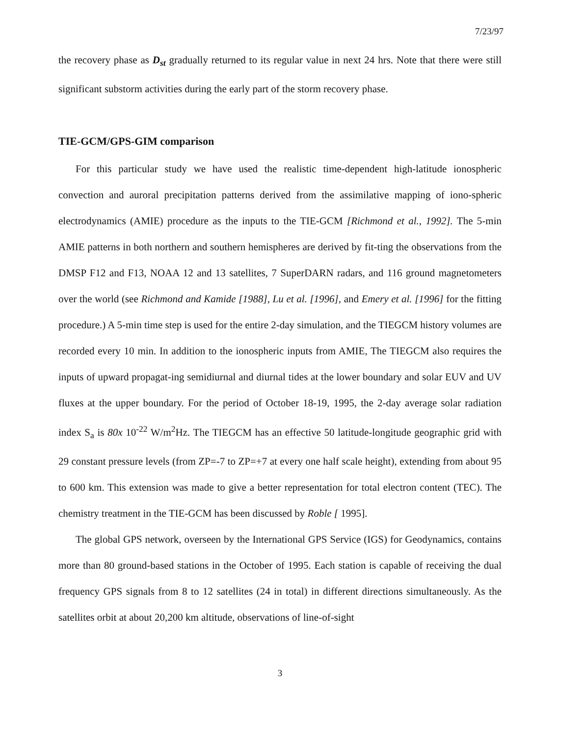7/23/97
the recovery phase as D<sub>st</sub> gradually returned to its regular value in next 24 hrs. Note that there were still significant substorm activities during the early part of the storm recovery phase.
TIE-GCM/GPS-GIM comparison
For this particular study we have used the realistic time-dependent high-latitude ionospheric convection and auroral precipitation patterns derived from the assimilative mapping of iono-spheric electrodynamics (AMIE) procedure as the inputs to the TIE-GCM [Richmond et al., 1992]. The 5-min AMIE patterns in both northern and southern hemispheres are derived by fit-ting the observations from the DMSP F12 and F13, NOAA 12 and 13 satellites, 7 SuperDARN radars, and 116 ground magnetometers over the world (see Richmond and Kamide [1988], Lu et al. [1996], and Emery et al. [1996] for the fitting procedure.) A 5-min time step is used for the entire 2-day simulation, and the TIEGCM history volumes are recorded every 10 min. In addition to the ionospheric inputs from AMIE, The TIEGCM also requires the inputs of upward propagat-ing semidiurnal and diurnal tides at the lower boundary and solar EUV and UV fluxes at the upper boundary. For the period of October 18-19, 1995, the 2-day average solar radiation index S<sub>a</sub> is 80x 10<sup>-22</sup> W/m<sup>2</sup>Hz. The TIEGCM has an effective 50 latitude-longitude geographic grid with 29 constant pressure levels (from ZP=-7 to ZP=+7 at every one half scale height), extending from about 95 to 600 km. This extension was made to give a better representation for total electron content (TEC). The chemistry treatment in the TIE-GCM has been discussed by Roble [ 1995].
The global GPS network, overseen by the International GPS Service (IGS) for Geodynamics, contains more than 80 ground-based stations in the October of 1995. Each station is capable of receiving the dual frequency GPS signals from 8 to 12 satellites (24 in total) in different directions simultaneously. As the satellites orbit at about 20,200 km altitude, observations of line-of-sight
3